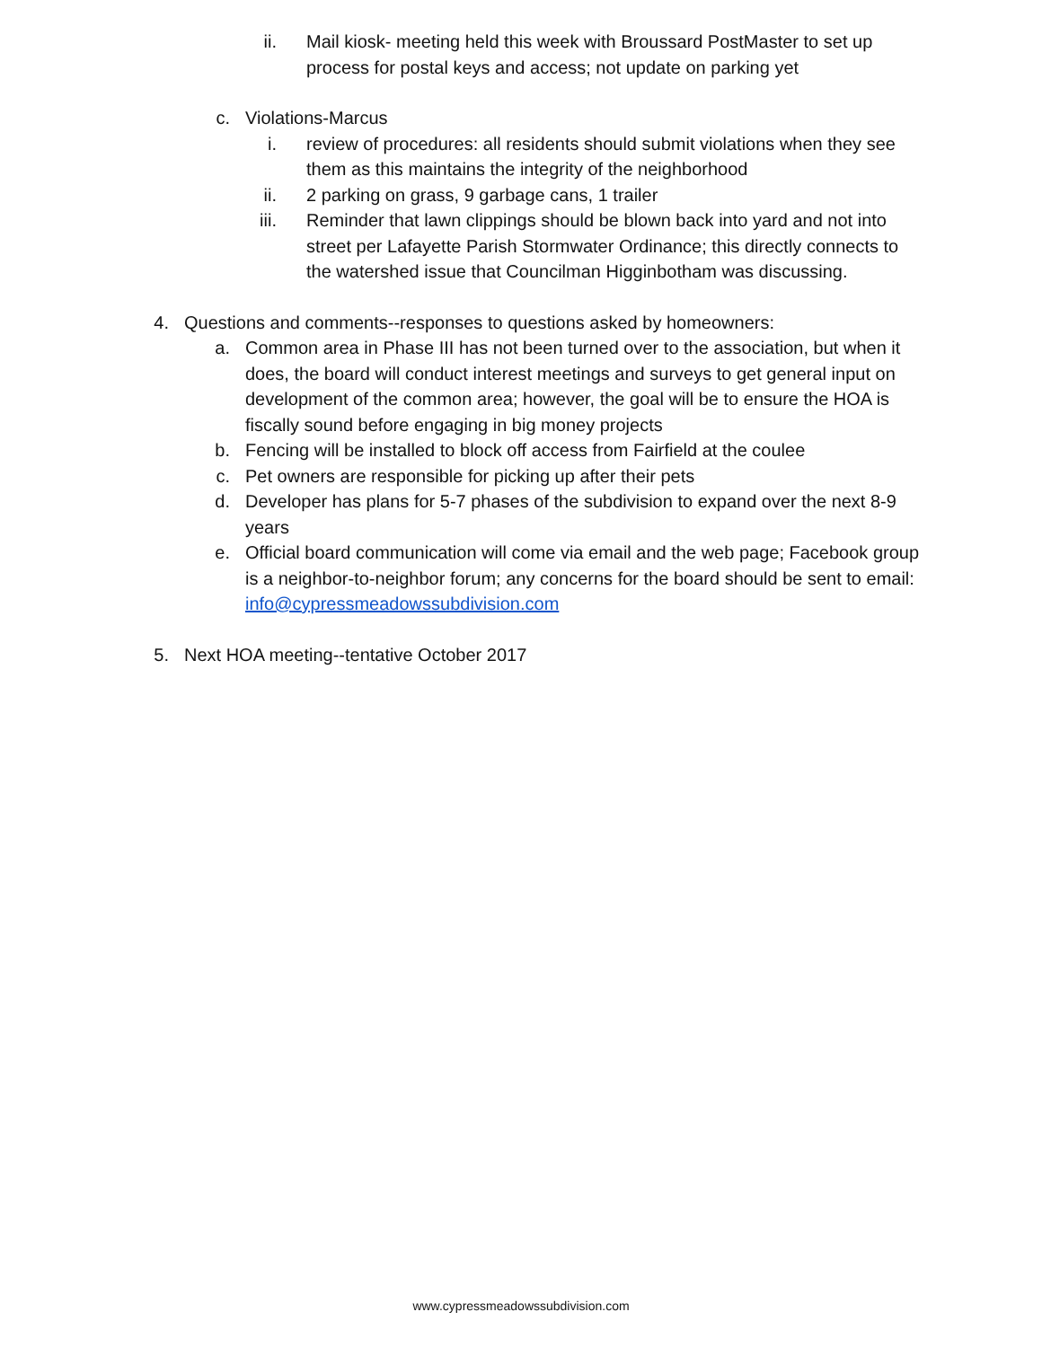ii. Mail kiosk- meeting held this week with Broussard PostMaster to set up process for postal keys and access; not update on parking yet
c. Violations-Marcus
i. review of procedures: all residents should submit violations when they see them as this maintains the integrity of the neighborhood
ii. 2 parking on grass, 9 garbage cans, 1 trailer
iii. Reminder that lawn clippings should be blown back into yard and not into street per Lafayette Parish Stormwater Ordinance; this directly connects to the watershed issue that Councilman Higginbotham was discussing.
4. Questions and comments--responses to questions asked by homeowners:
a. Common area in Phase III has not been turned over to the association, but when it does, the board will conduct interest meetings and surveys to get general input on development of the common area; however, the goal will be to ensure the HOA is fiscally sound before engaging in big money projects
b. Fencing will be installed to block off access from Fairfield at the coulee
c. Pet owners are responsible for picking up after their pets
d. Developer has plans for 5-7 phases of the subdivision to expand over the next 8-9 years
e. Official board communication will come via email and the web page; Facebook group is a neighbor-to-neighbor forum; any concerns for the board should be sent to email: info@cypressmeadowssubdivision.com
5. Next HOA meeting--tentative October 2017
www.cypressmeadowssubdivision.com